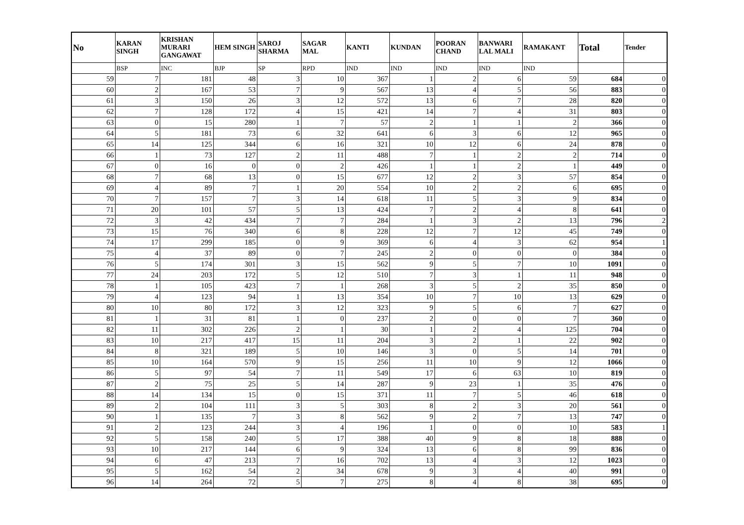| No | KARAN SINGH | KRISHAN MURARI GANGAWAT | HEM SINGH | SAROJ SHARMA | SAGAR MAL | KANTI | KUNDAN | POORAN CHAND | BANWARI LAL MALI | RAMAKANT | Total | Tender |
| --- | --- | --- | --- | --- | --- | --- | --- | --- | --- | --- | --- | --- |
| | BSP | INC | BJP | SP | RPD | IND | IND | IND | IND | IND | | |
| 59 | 7 | 181 | 48 | 3 | 10 | 367 | 1 | 2 | 6 | 59 | 684 | 0 |
| 60 | 2 | 167 | 53 | 7 | 9 | 567 | 13 | 4 | 5 | 56 | 883 | 0 |
| 61 | 3 | 150 | 26 | 3 | 12 | 572 | 13 | 6 | 7 | 28 | 820 | 0 |
| 62 | 7 | 128 | 172 | 4 | 15 | 421 | 14 | 7 | 4 | 31 | 803 | 0 |
| 63 | 0 | 15 | 280 | 1 | 7 | 57 | 2 | 1 | 1 | 2 | 366 | 0 |
| 64 | 5 | 181 | 73 | 6 | 32 | 641 | 6 | 3 | 6 | 12 | 965 | 0 |
| 65 | 14 | 125 | 344 | 6 | 16 | 321 | 10 | 12 | 6 | 24 | 878 | 0 |
| 66 | 1 | 73 | 127 | 2 | 11 | 488 | 7 | 1 | 2 | 2 | 714 | 0 |
| 67 | 0 | 16 | 0 | 0 | 2 | 426 | 1 | 1 | 2 | 1 | 449 | 0 |
| 68 | 7 | 68 | 13 | 0 | 15 | 677 | 12 | 2 | 3 | 57 | 854 | 0 |
| 69 | 4 | 89 | 7 | 1 | 20 | 554 | 10 | 2 | 2 | 6 | 695 | 0 |
| 70 | 7 | 157 | 7 | 3 | 14 | 618 | 11 | 5 | 3 | 9 | 834 | 0 |
| 71 | 20 | 101 | 57 | 5 | 13 | 424 | 7 | 2 | 4 | 8 | 641 | 0 |
| 72 | 3 | 42 | 434 | 7 | 7 | 284 | 1 | 3 | 2 | 13 | 796 | 2 |
| 73 | 15 | 76 | 340 | 6 | 8 | 228 | 12 | 7 | 12 | 45 | 749 | 0 |
| 74 | 17 | 299 | 185 | 0 | 9 | 369 | 6 | 4 | 3 | 62 | 954 | 1 |
| 75 | 4 | 37 | 89 | 0 | 7 | 245 | 2 | 0 | 0 | 0 | 384 | 0 |
| 76 | 5 | 174 | 301 | 3 | 15 | 562 | 9 | 5 | 7 | 10 | 1091 | 0 |
| 77 | 24 | 203 | 172 | 5 | 12 | 510 | 7 | 3 | 1 | 11 | 948 | 0 |
| 78 | 1 | 105 | 423 | 7 | 1 | 268 | 3 | 5 | 2 | 35 | 850 | 0 |
| 79 | 4 | 123 | 94 | 1 | 13 | 354 | 10 | 7 | 10 | 13 | 629 | 0 |
| 80 | 10 | 80 | 172 | 3 | 12 | 323 | 9 | 5 | 6 | 7 | 627 | 0 |
| 81 | 1 | 31 | 81 | 1 | 0 | 237 | 2 | 0 | 0 | 7 | 360 | 0 |
| 82 | 11 | 302 | 226 | 2 | 1 | 30 | 1 | 2 | 4 | 125 | 704 | 0 |
| 83 | 10 | 217 | 417 | 15 | 11 | 204 | 3 | 2 | 1 | 22 | 902 | 0 |
| 84 | 8 | 321 | 189 | 5 | 10 | 146 | 3 | 0 | 5 | 14 | 701 | 0 |
| 85 | 10 | 164 | 570 | 9 | 15 | 256 | 11 | 10 | 9 | 12 | 1066 | 0 |
| 86 | 5 | 97 | 54 | 7 | 11 | 549 | 17 | 6 | 63 | 10 | 819 | 0 |
| 87 | 2 | 75 | 25 | 5 | 14 | 287 | 9 | 23 | 1 | 35 | 476 | 0 |
| 88 | 14 | 134 | 15 | 0 | 15 | 371 | 11 | 7 | 5 | 46 | 618 | 0 |
| 89 | 2 | 104 | 111 | 3 | 5 | 303 | 8 | 2 | 3 | 20 | 561 | 0 |
| 90 | 1 | 135 | 7 | 3 | 8 | 562 | 9 | 2 | 7 | 13 | 747 | 0 |
| 91 | 2 | 123 | 244 | 3 | 4 | 196 | 1 | 0 | 0 | 10 | 583 | 1 |
| 92 | 5 | 158 | 240 | 5 | 17 | 388 | 40 | 9 | 8 | 18 | 888 | 0 |
| 93 | 10 | 217 | 144 | 6 | 9 | 324 | 13 | 6 | 8 | 99 | 836 | 0 |
| 94 | 6 | 47 | 213 | 7 | 16 | 702 | 13 | 4 | 3 | 12 | 1023 | 0 |
| 95 | 5 | 162 | 54 | 2 | 34 | 678 | 9 | 3 | 4 | 40 | 991 | 0 |
| 96 | 14 | 264 | 72 | 5 | 7 | 275 | 8 | 4 | 8 | 38 | 695 | 0 |